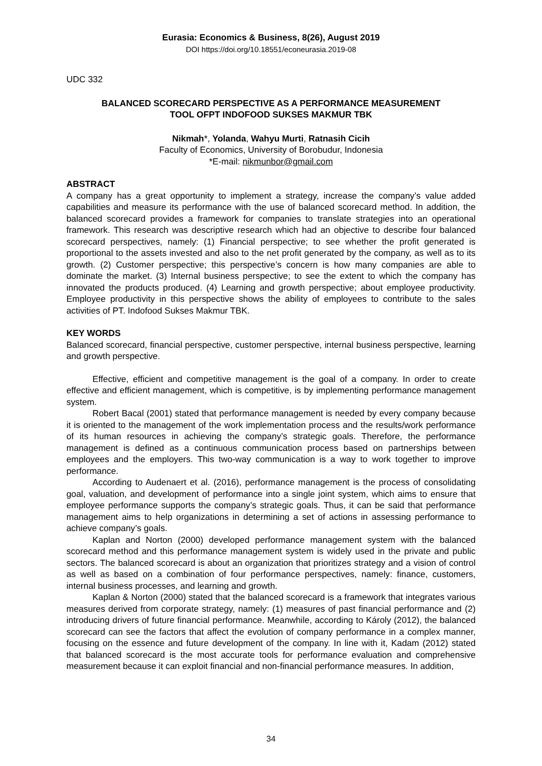Eurasia: Economics & Business, 8(26), August 2019
DOI https://doi.org/10.18551/econeurasia.2019-08
UDC 332
BALANCED SCORECARD PERSPECTIVE AS A PERFORMANCE MEASUREMENT
TOOL OFPT INDOFOOD SUKSES MAKMUR TBK
Nikmah*, Yolanda, Wahyu Murti, Ratnasih Cicih
Faculty of Economics, University of Borobudur, Indonesia
*E-mail: nikmunbor@gmail.com
ABSTRACT
A company has a great opportunity to implement a strategy, increase the company’s value added capabilities and measure its performance with the use of balanced scorecard method. In addition, the balanced scorecard provides a framework for companies to translate strategies into an operational framework. This research was descriptive research which had an objective to describe four balanced scorecard perspectives, namely: (1) Financial perspective; to see whether the profit generated is proportional to the assets invested and also to the net profit generated by the company, as well as to its growth. (2) Customer perspective; this perspective’s concern is how many companies are able to dominate the market. (3) Internal business perspective; to see the extent to which the company has innovated the products produced. (4) Learning and growth perspective; about employee productivity. Employee productivity in this perspective shows the ability of employees to contribute to the sales activities of PT. Indofood Sukses Makmur TBK.
KEY WORDS
Balanced scorecard, financial perspective, customer perspective, internal business perspective, learning and growth perspective.
Effective, efficient and competitive management is the goal of a company. In order to create effective and efficient management, which is competitive, is by implementing performance management system.
Robert Bacal (2001) stated that performance management is needed by every company because it is oriented to the management of the work implementation process and the results/work performance of its human resources in achieving the company’s strategic goals. Therefore, the performance management is defined as a continuous communication process based on partnerships between employees and the employers. This two-way communication is a way to work together to improve performance.
According to Audenaert et al. (2016), performance management is the process of consolidating goal, valuation, and development of performance into a single joint system, which aims to ensure that employee performance supports the company’s strategic goals. Thus, it can be said that performance management aims to help organizations in determining a set of actions in assessing performance to achieve company’s goals.
Kaplan and Norton (2000) developed performance management system with the balanced scorecard method and this performance management system is widely used in the private and public sectors. The balanced scorecard is about an organization that prioritizes strategy and a vision of control as well as based on a combination of four performance perspectives, namely: finance, customers, internal business processes, and learning and growth.
Kaplan & Norton (2000) stated that the balanced scorecard is a framework that integrates various measures derived from corporate strategy, namely: (1) measures of past financial performance and (2) introducing drivers of future financial performance. Meanwhile, according to Károly (2012), the balanced scorecard can see the factors that affect the evolution of company performance in a complex manner, focusing on the essence and future development of the company. In line with it, Kadam (2012) stated that balanced scorecard is the most accurate tools for performance evaluation and comprehensive measurement because it can exploit financial and non-financial performance measures. In addition,
34